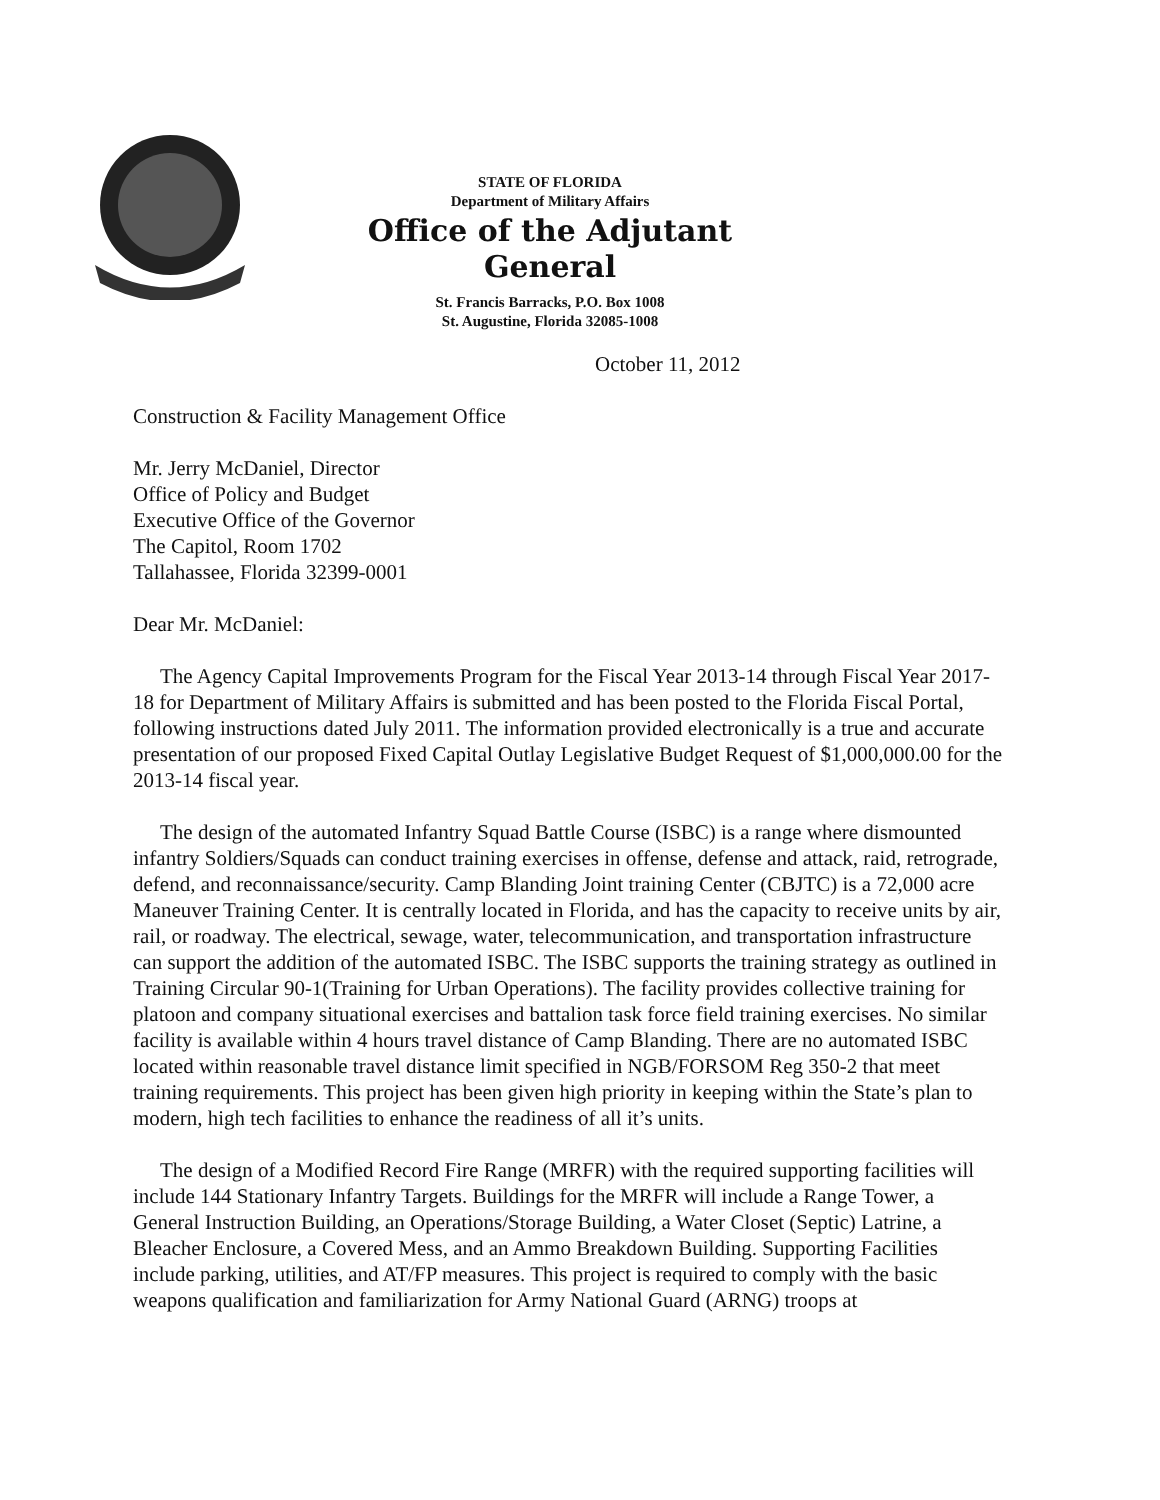STATE OF FLORIDA
Department of Military Affairs
Office of the Adjutant General
St. Francis Barracks, P.O. Box 1008
St. Augustine, Florida 32085-1008
October 11, 2012
Construction & Facility Management Office
Mr. Jerry McDaniel, Director
Office of Policy and Budget
Executive Office of the Governor
The Capitol, Room 1702
Tallahassee, Florida 32399-0001
Dear Mr. McDaniel:
The Agency Capital Improvements Program for the Fiscal Year 2013-14 through Fiscal Year 2017-18 for Department of Military Affairs is submitted and has been posted to the Florida Fiscal Portal, following instructions dated July 2011. The information provided electronically is a true and accurate presentation of our proposed Fixed Capital Outlay Legislative Budget Request of $1,000,000.00 for the 2013-14 fiscal year.
The design of the automated Infantry Squad Battle Course (ISBC) is a range where dismounted infantry Soldiers/Squads can conduct training exercises in offense, defense and attack, raid, retrograde, defend, and reconnaissance/security. Camp Blanding Joint training Center (CBJTC) is a 72,000 acre Maneuver Training Center. It is centrally located in Florida, and has the capacity to receive units by air, rail, or roadway. The electrical, sewage, water, telecommunication, and transportation infrastructure can support the addition of the automated ISBC. The ISBC supports the training strategy as outlined in Training Circular 90-1(Training for Urban Operations). The facility provides collective training for platoon and company situational exercises and battalion task force field training exercises. No similar facility is available within 4 hours travel distance of Camp Blanding. There are no automated ISBC located within reasonable travel distance limit specified in NGB/FORSOM Reg 350-2 that meet training requirements. This project has been given high priority in keeping within the State’s plan to modern, high tech facilities to enhance the readiness of all it’s units.
The design of a Modified Record Fire Range (MRFR) with the required supporting facilities will include 144 Stationary Infantry Targets. Buildings for the MRFR will include a Range Tower, a General Instruction Building, an Operations/Storage Building, a Water Closet (Septic) Latrine, a Bleacher Enclosure, a Covered Mess, and an Ammo Breakdown Building. Supporting Facilities include parking, utilities, and AT/FP measures. This project is required to comply with the basic weapons qualification and familiarization for Army National Guard (ARNG) troops at